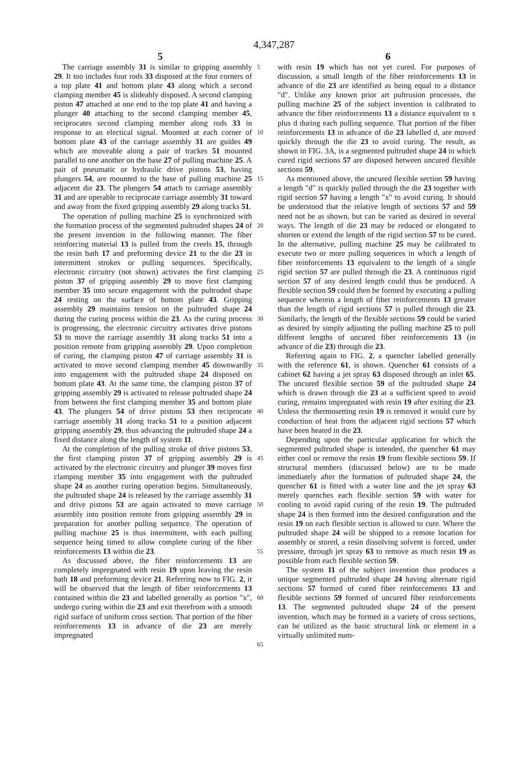4,347,287
5 6
The carriage assembly 31 is similar to gripping assembly 29. It too includes four rods 33 disposed at the four corners of a top plate 41 and bottom plate 43 along which a second clamping member 45 is slideably disposed. A second clamping piston 47 attached at one end to the top plate 41 and having a plunger 40 attaching to the second clamping member 45, reciprocates second clamping member along rods 33 in response to an electical signal. Mounted at each corner of bottom plate 43 of the carriage assembly 31 are guides 49 which are moveable along a pair of trackes 51 mounted parallel to one another on the base 27 of pulling machine 25. A pair of pneumatic or hydraulic drive pistons 53, having plungers 54, are mounted to the base of pulling machine 25 adjacent die 23. The plungers 54 attach to carriage assembly 31 and are operable to reciprocate carriage assembly 31 toward and away from the fixed gripping assembly 29 along tracks 51.
The operation of pulling machine 25 is synchronized with the formation process of the segmented pultruded shapes 24 of the present invention in the following manner. The fiber reinforcing material 13 is pulled from the creels 15, through the resin bath 17 and preforming device 21 to the die 23 in intermittent strokes or pulling sequences. Specifically, electronic circuitry (not shown) activates the first clamping piston 37 of gripping assembly 29 to move first clamping member 35 into secure engagement with the pultruded shape 24 resting on the surface of bottom plate 43. Gripping assembly 29 maintains tension on the pultruded shape 24 during the curing process within die 23. As the curing process is progressing, the electronic circuitry activates drive pistons 53 to move the carriage assembly 31 along tracks 51 into a position remote from gripping assembly 29. Upon completion of curing, the clamping piston 47 of carriage assembly 31 is activated to move second clamping member 45 downwardly into engagement with the pultruded shape 24 disposed on bottom plate 43. At the same time, the clamping piston 37 of gripping assembly 29 is activated to release pultruded shape 24 from between the first clamping member 35 and bottom plate 43. The plungers 54 of drive pistons 53 then reciprocate carriage assembly 31 along tracks 51 to a position adjacent gripping assembly 29, thus advancing the pultruded shape 24 a fixed distance along the length of system 11.
At the completion of the pulling stroke of drive pistons 53, the first clamping piston 37 of gripping assembly 29 is activated by the electronic circuitry and plunger 39 moves first clamping member 35 into engagement with the pultruded shape 24 as another curing operation begins. Simultaneously, the pultruded shape 24 is released by the carriage assembly 31 and drive pistons 53 are again activated to move carriage assembly into position remote from gripping assembly 29 in preparation for another pulling sequence. The operation of pulling machine 25 is thus intermittent, with each pulling sequence being timed to allow complete curing of the fiber reinforcements 13 within die 23.
As discussed above, the fiber reinforcements 13 are completely impregnated with resin 19 upon leaving the resin bath 18 and preforming device 21. Referring now to FIG. 2, it will be observed that the length of fiber reinforcements 13 contained within die 23 and labelled generally as portion "x", undergo curing within die 23 and exit therefrom with a smooth rigid surface of uniform cross section. That portion of the fiber reinforcements 13 in advance of die 23 are merely impregnated
5
10
15
20
25
30
35
40
45
50
55
60
65
with resin 19 which has not yet cured. For purposes of discussion, a small length of the fiber reinforcements 13 in advance of die 23 are identified as being equal to a distance "d". Unlike any known prior art pultrusion processes, the pulling machine 25 of the subject invention is calibrated to advance the fiber reinforcements 13 a distance equivalent to x plus d during each pulling sequence. That portion of the fiber reinforcements 13 in advance of die 23 labelled d, are moved quickly through the die 23 to avoid curing. The result, as shown in FIG. 3A, is a segmented pultruded shape 24 in which cured rigid sections 57 are disposed between uncured flexible sections 59.
As mentioned above, the uncured flexible section 59 having a length "d" is quickly pulled through the die 23 together with rigid section 57 having a length "x" to avoid curing. It should be understood that the relative length of sections 57 and 59 need not be as shown, but can be varied as desired in several ways. The length of die 23 may be reduced or elongated to shorten or extend the length of the rigid section 57 to be cured. In the alternative, pulling machine 25 may be calibrated to execute two or more pulling sequences in which a length of fiber reinforcements 13 equivalent to the length of a single rigid section 57 are pulled through die 23. A continuous rigid section 57 of any desired length could thus be produced. A flexible section 59 could then be formed by executing a pulling sequence wherein a length of fiber reinforcements 13 greater than the length of rigid sections 57 is pulled through die 23. Similarly, the length of the flexible sections 59 could be varied as desired by simply adjusting the pulling machine 25 to pull different lengths of uncured fiber reinforcements 13 (in advance of die 23) through die 23.
Referring again to FIG. 2, a quencher labelled generally with the reference 61, is shown. Quencher 61 consists of a cabinet 62 having a jet spray 63 disposed through an inlet 65. The uncured flexible section 59 of the pultruded shape 24 which is drawn through die 23 at a sufficient speed to avoid curing, remains impregnated with resin 19 after exiting die 23. Unless the thermosetting resin 19 is removed it would cure by conduction of heat from the adjacent rigid sections 57 which have been heated in die 23.
Depending upon the particular application for which the segmented pultruded shape is intended, the quencher 61 may either cool or remove the resin 19 from flexible sections 59. If structural members (discussed below) are to be made immediately after the formation of pultruded shape 24, the quencher 61 is fitted with a water line and the jet spray 63 merely quenches each flexible section 59 with water for cooling to avoid rapid curing of the resin 19. The pultruded shape 24 is then formed into the desired configuration and the resin 19 on each flexible section is allowed to cure. Where the pultruded shape 24 will be shipped to a remote location for assembly or stored, a resin dissolving solvent is forced, under pressure, through jet spray 63 to remove as much resin 19 as possible from each flexible section 59.
The system 11 of the subject invention thus produces a unique segmented pultruded shape 24 having alternate rigid sections 57 formed of cured fiber reinforcements 13 and flexible sections 59 formed of uncured fiber reinforcements 13. The segmented pultruded shape 24 of the present invention, which may be formed in a variety of cross sections, can be utilized as the basic structural link or element in a virtually unlimited num-